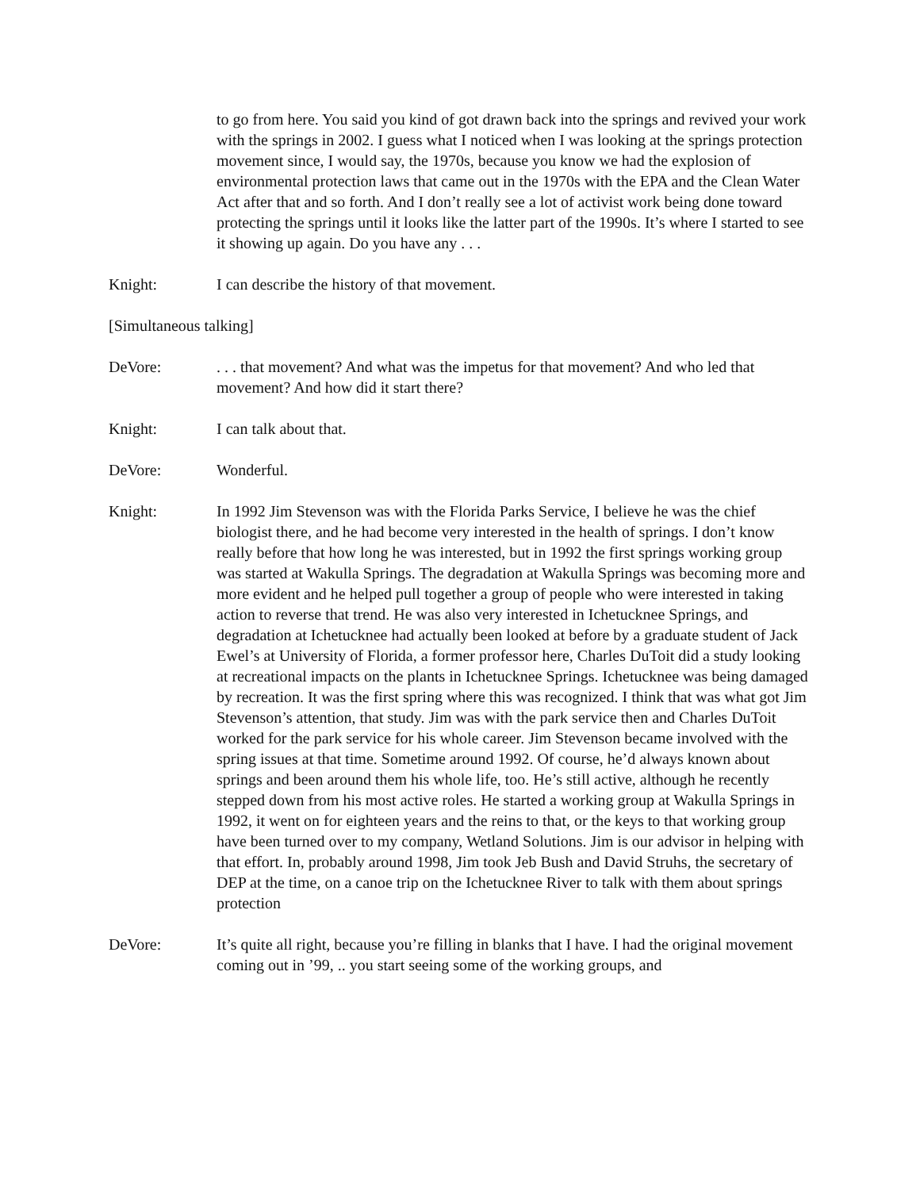to go from here. You said you kind of got drawn back into the springs and revived your work with the springs in 2002. I guess what I noticed when I was looking at the springs protection movement since, I would say, the 1970s, because you know we had the explosion of environmental protection laws that came out in the 1970s with the EPA and the Clean Water Act after that and so forth. And I don’t really see a lot of activist work being done toward protecting the springs until it looks like the latter part of the 1990s. It’s where I started to see it showing up again. Do you have any . . .
Knight: I can describe the history of that movement.
[Simultaneous talking]
DeVore: . . . that movement? And what was the impetus for that movement? And who led that movement? And how did it start there?
Knight: I can talk about that.
DeVore: Wonderful.
Knight: In 1992 Jim Stevenson was with the Florida Parks Service, I believe he was the chief biologist there, and he had become very interested in the health of springs. I don’t know really before that how long he was interested, but in 1992 the first springs working group was started at Wakulla Springs. The degradation at Wakulla Springs was becoming more and more evident and he helped pull together a group of people who were interested in taking action to reverse that trend. He was also very interested in Ichetucknee Springs, and degradation at Ichetucknee had actually been looked at before by a graduate student of Jack Ewel’s at University of Florida, a former professor here, Charles DuToit did a study looking at recreational impacts on the plants in Ichetucknee Springs. Ichetucknee was being damaged by recreation. It was the first spring where this was recognized. I think that was what got Jim Stevenson’s attention, that study. Jim was with the park service then and Charles DuToit worked for the park service for his whole career. Jim Stevenson became involved with the spring issues at that time. Sometime around 1992. Of course, he’d always known about springs and been around them his whole life, too. He’s still active, although he recently stepped down from his most active roles. He started a working group at Wakulla Springs in 1992, it went on for eighteen years and the reins to that, or the keys to that working group have been turned over to my company, Wetland Solutions. Jim is our advisor in helping with that effort. In, probably around 1998, Jim took Jeb Bush and David Struhs, the secretary of DEP at the time, on a canoe trip on the Ichetucknee River to talk with them about springs protection
DeVore: It’s quite all right, because you’re filling in blanks that I have. I had the original movement coming out in ’99, .. you start seeing some of the working groups, and